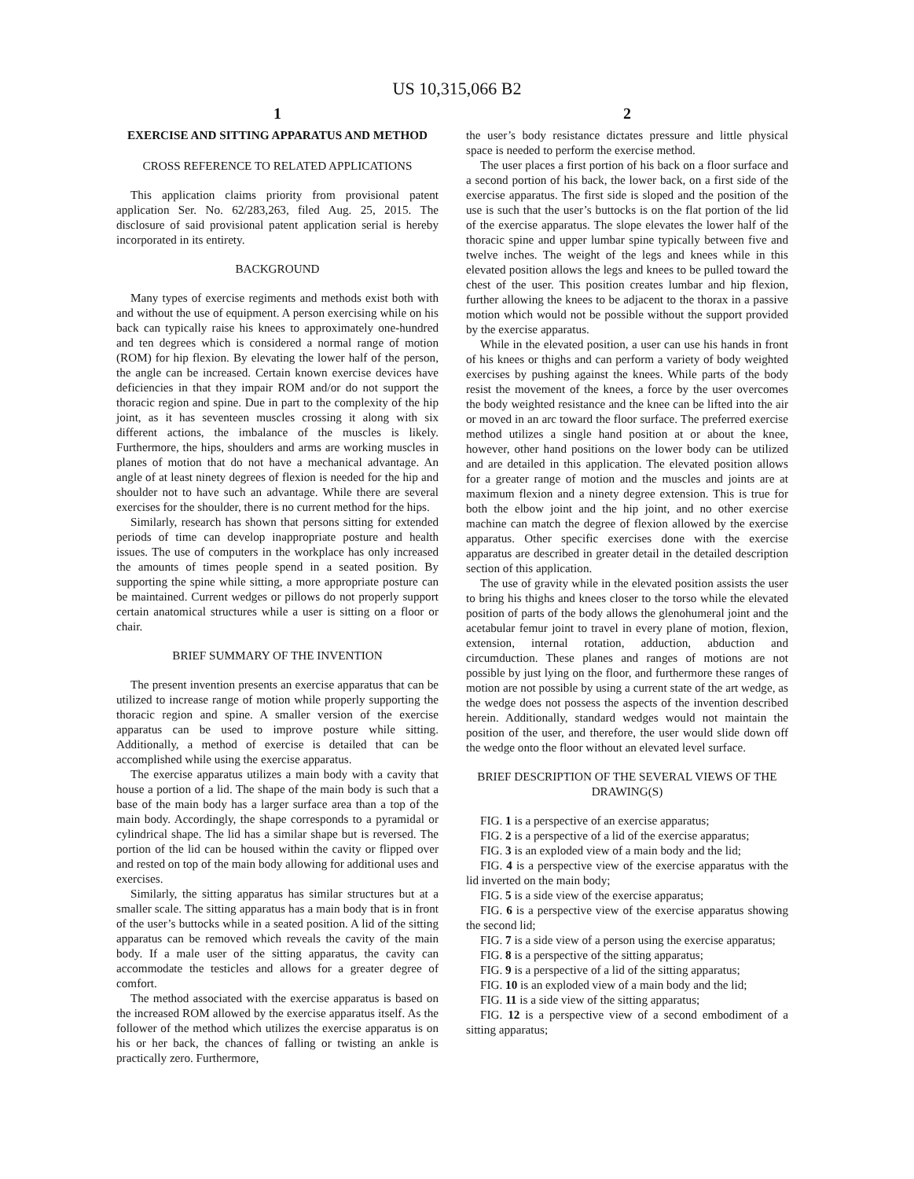US 10,315,066 B2
1
EXERCISE AND SITTING APPARATUS AND METHOD
CROSS REFERENCE TO RELATED APPLICATIONS
This application claims priority from provisional patent application Ser. No. 62/283,263, filed Aug. 25, 2015. The disclosure of said provisional patent application serial is hereby incorporated in its entirety.
BACKGROUND
Many types of exercise regiments and methods exist both with and without the use of equipment. A person exercising while on his back can typically raise his knees to approximately one-hundred and ten degrees which is considered a normal range of motion (ROM) for hip flexion. By elevating the lower half of the person, the angle can be increased. Certain known exercise devices have deficiencies in that they impair ROM and/or do not support the thoracic region and spine. Due in part to the complexity of the hip joint, as it has seventeen muscles crossing it along with six different actions, the imbalance of the muscles is likely. Furthermore, the hips, shoulders and arms are working muscles in planes of motion that do not have a mechanical advantage. An angle of at least ninety degrees of flexion is needed for the hip and shoulder not to have such an advantage. While there are several exercises for the shoulder, there is no current method for the hips.
Similarly, research has shown that persons sitting for extended periods of time can develop inappropriate posture and health issues. The use of computers in the workplace has only increased the amounts of times people spend in a seated position. By supporting the spine while sitting, a more appropriate posture can be maintained. Current wedges or pillows do not properly support certain anatomical structures while a user is sitting on a floor or chair.
BRIEF SUMMARY OF THE INVENTION
The present invention presents an exercise apparatus that can be utilized to increase range of motion while properly supporting the thoracic region and spine. A smaller version of the exercise apparatus can be used to improve posture while sitting. Additionally, a method of exercise is detailed that can be accomplished while using the exercise apparatus.
The exercise apparatus utilizes a main body with a cavity that house a portion of a lid. The shape of the main body is such that a base of the main body has a larger surface area than a top of the main body. Accordingly, the shape corresponds to a pyramidal or cylindrical shape. The lid has a similar shape but is reversed. The portion of the lid can be housed within the cavity or flipped over and rested on top of the main body allowing for additional uses and exercises.
Similarly, the sitting apparatus has similar structures but at a smaller scale. The sitting apparatus has a main body that is in front of the user’s buttocks while in a seated position. A lid of the sitting apparatus can be removed which reveals the cavity of the main body. If a male user of the sitting apparatus, the cavity can accommodate the testicles and allows for a greater degree of comfort.
The method associated with the exercise apparatus is based on the increased ROM allowed by the exercise apparatus itself. As the follower of the method which utilizes the exercise apparatus is on his or her back, the chances of falling or twisting an ankle is practically zero. Furthermore,
2
the user’s body resistance dictates pressure and little physical space is needed to perform the exercise method.
The user places a first portion of his back on a floor surface and a second portion of his back, the lower back, on a first side of the exercise apparatus. The first side is sloped and the position of the use is such that the user’s buttocks is on the flat portion of the lid of the exercise apparatus. The slope elevates the lower half of the thoracic spine and upper lumbar spine typically between five and twelve inches. The weight of the legs and knees while in this elevated position allows the legs and knees to be pulled toward the chest of the user. This position creates lumbar and hip flexion, further allowing the knees to be adjacent to the thorax in a passive motion which would not be possible without the support provided by the exercise apparatus.
While in the elevated position, a user can use his hands in front of his knees or thighs and can perform a variety of body weighted exercises by pushing against the knees. While parts of the body resist the movement of the knees, a force by the user overcomes the body weighted resistance and the knee can be lifted into the air or moved in an arc toward the floor surface. The preferred exercise method utilizes a single hand position at or about the knee, however, other hand positions on the lower body can be utilized and are detailed in this application. The elevated position allows for a greater range of motion and the muscles and joints are at maximum flexion and a ninety degree extension. This is true for both the elbow joint and the hip joint, and no other exercise machine can match the degree of flexion allowed by the exercise apparatus. Other specific exercises done with the exercise apparatus are described in greater detail in the detailed description section of this application.
The use of gravity while in the elevated position assists the user to bring his thighs and knees closer to the torso while the elevated position of parts of the body allows the glenohumeral joint and the acetabular femur joint to travel in every plane of motion, flexion, extension, internal rotation, adduction, abduction and circumduction. These planes and ranges of motions are not possible by just lying on the floor, and furthermore these ranges of motion are not possible by using a current state of the art wedge, as the wedge does not possess the aspects of the invention described herein. Additionally, standard wedges would not maintain the position of the user, and therefore, the user would slide down off the wedge onto the floor without an elevated level surface.
BRIEF DESCRIPTION OF THE SEVERAL VIEWS OF THE DRAWING(S)
FIG. 1 is a perspective of an exercise apparatus;
FIG. 2 is a perspective of a lid of the exercise apparatus;
FIG. 3 is an exploded view of a main body and the lid;
FIG. 4 is a perspective view of the exercise apparatus with the lid inverted on the main body;
FIG. 5 is a side view of the exercise apparatus;
FIG. 6 is a perspective view of the exercise apparatus showing the second lid;
FIG. 7 is a side view of a person using the exercise apparatus;
FIG. 8 is a perspective of the sitting apparatus;
FIG. 9 is a perspective of a lid of the sitting apparatus;
FIG. 10 is an exploded view of a main body and the lid;
FIG. 11 is a side view of the sitting apparatus;
FIG. 12 is a perspective view of a second embodiment of a sitting apparatus;